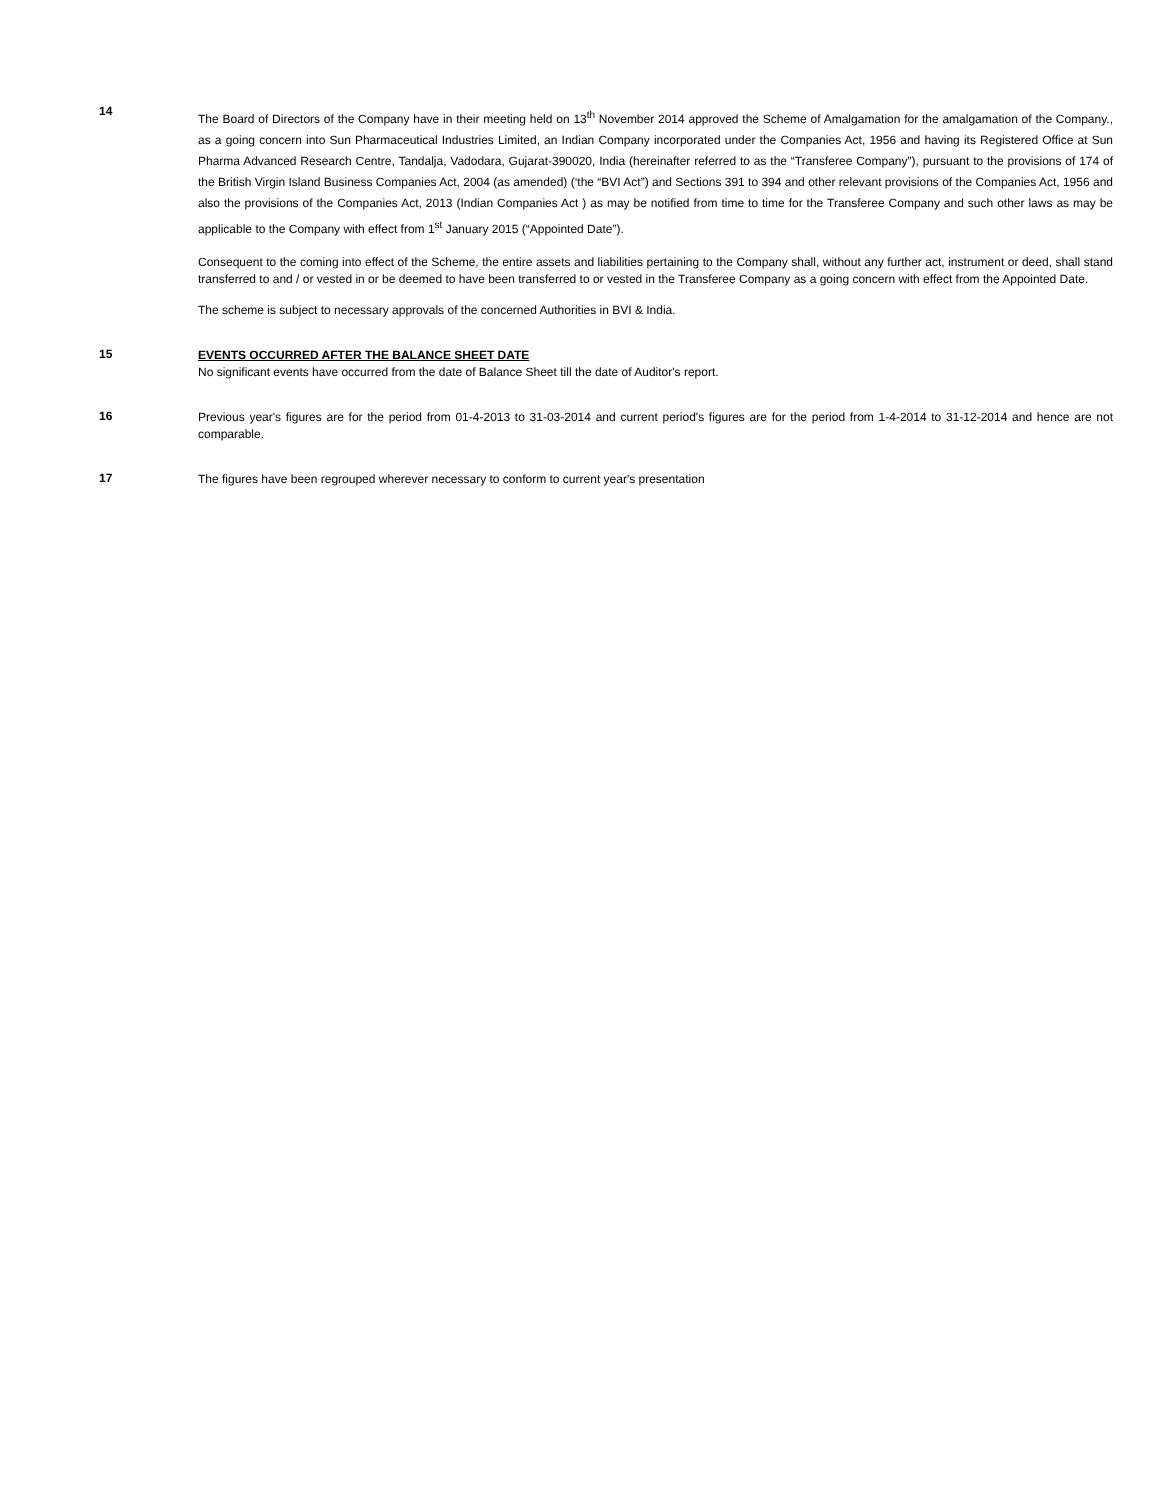14
The Board of Directors of the Company have in their meeting held on 13<sup>th</sup> November 2014 approved the Scheme of Amalgamation for the amalgamation of the Company., as a going concern into Sun Pharmaceutical Industries Limited, an Indian Company incorporated under the Companies Act, 1956 and having its Registered Office at Sun Pharma Advanced Research Centre, Tandalja, Vadodara, Gujarat-390020, India (hereinafter referred to as the “Transferee Company”), pursuant to the provisions of 174 of the British Virgin Island Business Companies Act, 2004 (as amended) (‘the “BVI Act”) and Sections 391 to 394 and other relevant provisions of the Companies Act, 1956 and also the provisions of the Companies Act, 2013 (Indian Companies Act ) as may be notified from time to time for the Transferee Company and such other laws as may be applicable to the Company with effect from 1<sup>st</sup> January 2015 (“Appointed Date”).
Consequent to the coming into effect of the Scheme, the entire assets and liabilities pertaining to the Company shall, without any further act, instrument or deed, shall stand transferred to and / or vested in or be deemed to have been transferred to or vested in the Transferee Company as a going concern with effect from the Appointed Date.
The scheme is subject to necessary approvals of the concerned Authorities in BVI & India.
15
EVENTS OCCURRED AFTER THE BALANCE SHEET DATE
No significant events have occurred from the date of Balance Sheet till the date of Auditor's report.
16
Previous year's figures are for the period from 01-4-2013 to 31-03-2014 and current period's figures are for the period from 1-4-2014 to 31-12-2014 and hence are not comparable.
17
The figures have been regrouped wherever necessary to conform to current year's presentation